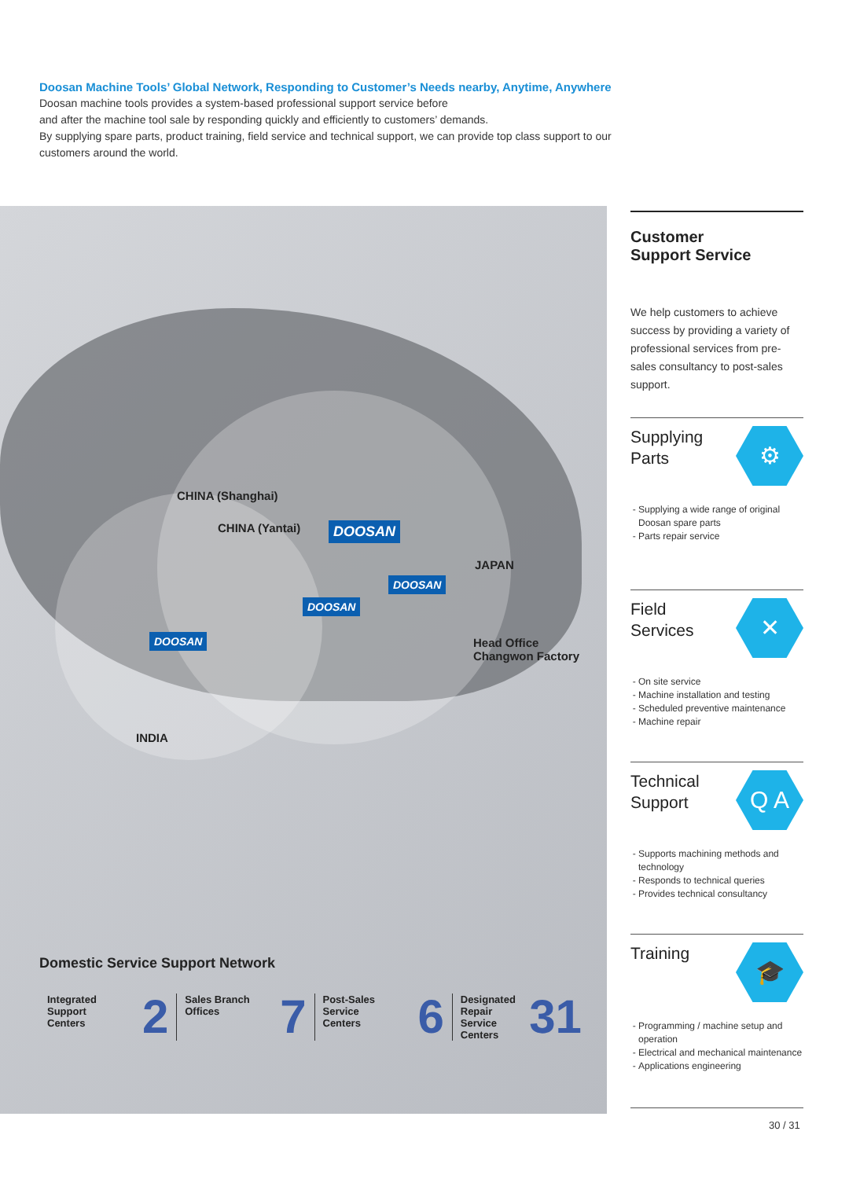Doosan Machine Tools’ Global Network, Responding to Customer’s Needs nearby, Anytime, Anywhere
Doosan machine tools provides a system-based professional support service before
and after the machine tool sale by responding quickly and efficiently to customers’ demands.
By supplying spare parts, product training, field service and technical support, we can provide top class support to our customers around the world.
CHINA (Shanghai)
CHINA (Yantai) DOOSAN
JAPAN
DOOSAN
DOOSAN
DOOSAN
Head Office
Changwon Factory
INDIA
Domestic Service Support Network
Integrated
Support
Centers 2
Sales Branch
Offices 7
Post-Sales
Service
Centers 6
Designated
Repair
Service
Centers 31
Customer
Support Service
We help customers to achieve success by providing a variety of professional services from pre-sales consultancy to post-sales support.
Supplying
Parts
⚙
Supplying a wide range of original Doosan spare parts
Parts repair service
Field
Services
✕
On site service
Machine installation and testing
Scheduled preventive maintenance
Machine repair
Technical
Support
Q A
Supports machining methods and technology
Responds to technical queries
Provides technical consultancy
Training
🎓
Programming / machine setup and operation
Electrical and mechanical maintenance
Applications engineering
30 / 31